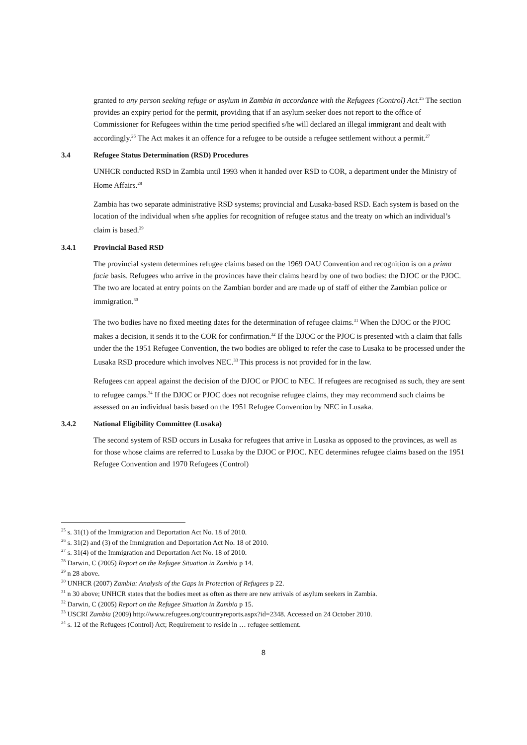granted to any person seeking refuge or asylum in Zambia in accordance with the Refugees (Control) Act.<sup>25</sup> The section provides an expiry period for the permit, providing that if an asylum seeker does not report to the office of Commissioner for Refugees within the time period specified s/he will declared an illegal immigrant and dealt with accordingly.<sup>26</sup> The Act makes it an offence for a refugee to be outside a refugee settlement without a permit.<sup>27</sup>
3.4 Refugee Status Determination (RSD) Procedures
UNHCR conducted RSD in Zambia until 1993 when it handed over RSD to COR, a department under the Ministry of Home Affairs.<sup>28</sup>
Zambia has two separate administrative RSD systems; provincial and Lusaka-based RSD. Each system is based on the location of the individual when s/he applies for recognition of refugee status and the treaty on which an individual’s claim is based.<sup>29</sup>
3.4.1 Provincial Based RSD
The provincial system determines refugee claims based on the 1969 OAU Convention and recognition is on a prima facie basis. Refugees who arrive in the provinces have their claims heard by one of two bodies: the DJOC or the PJOC. The two are located at entry points on the Zambian border and are made up of staff of either the Zambian police or immigration.<sup>30</sup>
The two bodies have no fixed meeting dates for the determination of refugee claims.<sup>31</sup> When the DJOC or the PJOC makes a decision, it sends it to the COR for confirmation.<sup>32</sup> If the DJOC or the PJOC is presented with a claim that falls under the the 1951 Refugee Convention, the two bodies are obliged to refer the case to Lusaka to be processed under the Lusaka RSD procedure which involves NEC.<sup>33</sup> This process is not provided for in the law.
Refugees can appeal against the decision of the DJOC or PJOC to NEC. If refugees are recognised as such, they are sent to refugee camps.<sup>34</sup> If the DJOC or PJOC does not recognise refugee claims, they may recommend such claims be assessed on an individual basis based on the 1951 Refugee Convention by NEC in Lusaka.
3.4.2 National Eligibility Committee (Lusaka)
The second system of RSD occurs in Lusaka for refugees that arrive in Lusaka as opposed to the provinces, as well as for those whose claims are referred to Lusaka by the DJOC or PJOC. NEC determines refugee claims based on the 1951 Refugee Convention and 1970 Refugees (Control)
<sup>25</sup> s. 31(1) of the Immigration and Deportation Act No. 18 of 2010.
<sup>26</sup> s. 31(2) and (3) of the Immigration and Deportation Act No. 18 of 2010.
<sup>27</sup> s. 31(4) of the Immigration and Deportation Act No. 18 of 2010.
<sup>28</sup> Darwin, C (2005) Report on the Refugee Situation in Zambia p 14.
<sup>29</sup> n 28 above.
<sup>30</sup> UNHCR (2007) Zambia: Analysis of the Gaps in Protection of Refugees p 22.
<sup>31</sup> n 30 above; UNHCR states that the bodies meet as often as there are new arrivals of asylum seekers in Zambia.
<sup>32</sup> Darwin, C (2005) Report on the Refugee Situation in Zambia p 15.
<sup>33</sup> USCRI Zambia (2009) http://www.refugees.org/countryreports.aspx?id=2348. Accessed on 24 October 2010.
<sup>34</sup> s. 12 of the Refugees (Control) Act; Requirement to reside in … refugee settlement.
8